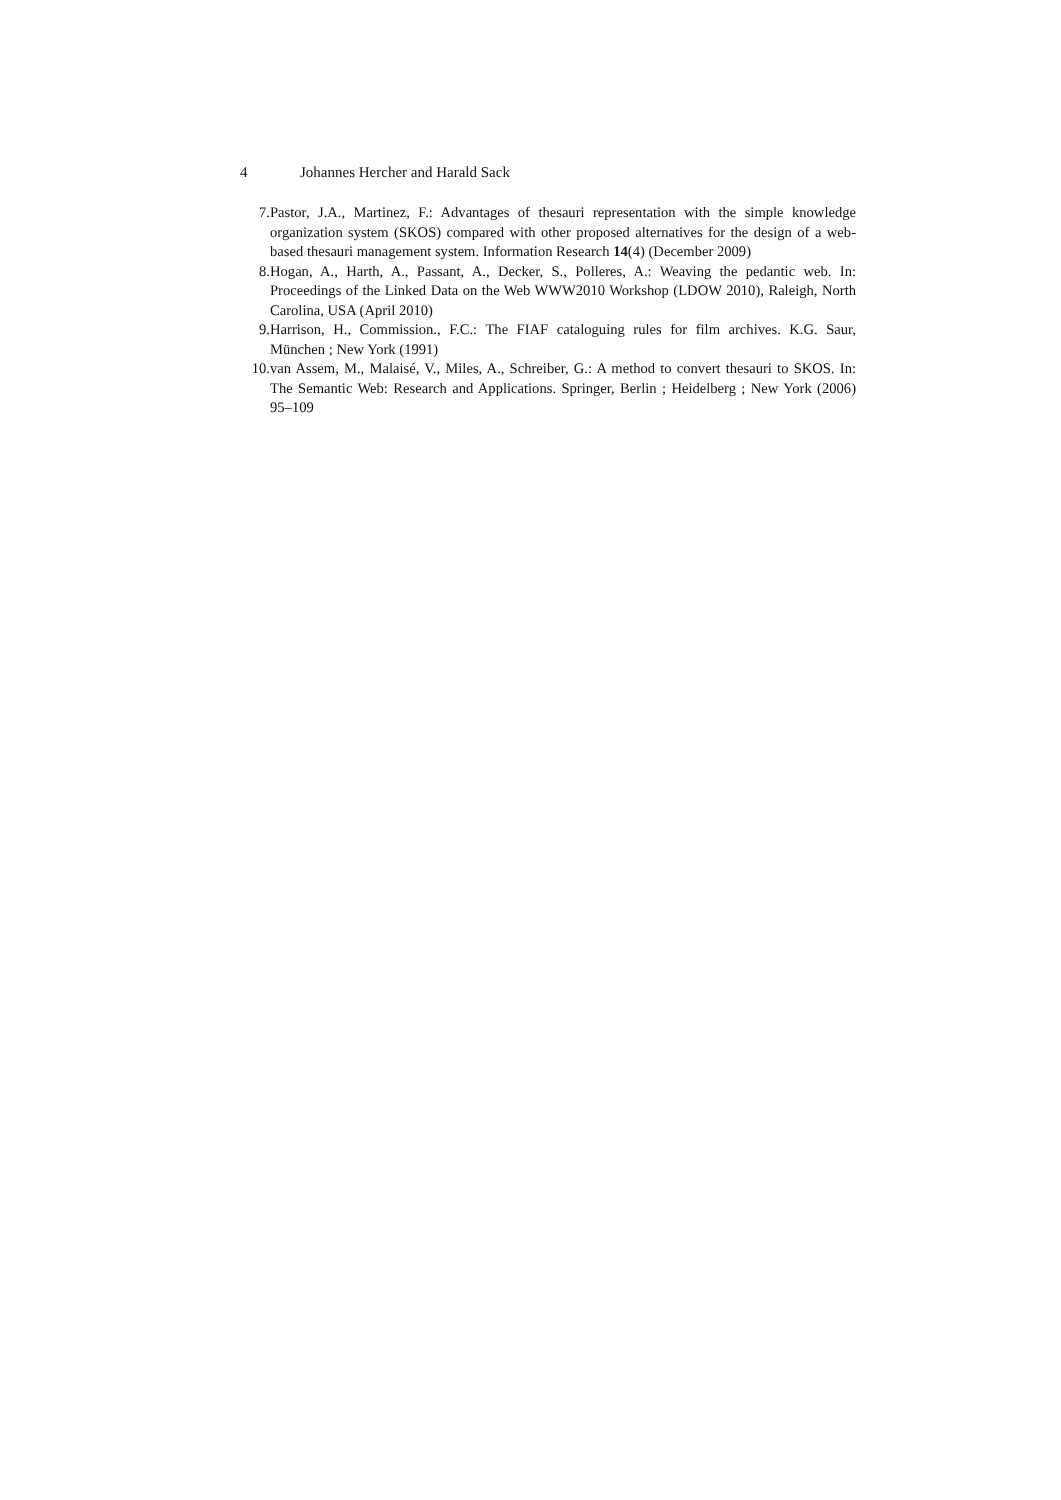4 Johannes Hercher and Harald Sack
7. Pastor, J.A., Martinez, F.: Advantages of thesauri representation with the simple knowledge organization system (SKOS) compared with other proposed alternatives for the design of a web-based thesauri management system. Information Research 14(4) (December 2009)
8. Hogan, A., Harth, A., Passant, A., Decker, S., Polleres, A.: Weaving the pedantic web. In: Proceedings of the Linked Data on the Web WWW2010 Workshop (LDOW 2010), Raleigh, North Carolina, USA (April 2010)
9. Harrison, H., Commission., F.C.: The FIAF cataloguing rules for film archives. K.G. Saur, München ; New York (1991)
10. van Assem, M., Malaisé, V., Miles, A., Schreiber, G.: A method to convert thesauri to SKOS. In: The Semantic Web: Research and Applications. Springer, Berlin ; Heidelberg ; New York (2006) 95–109